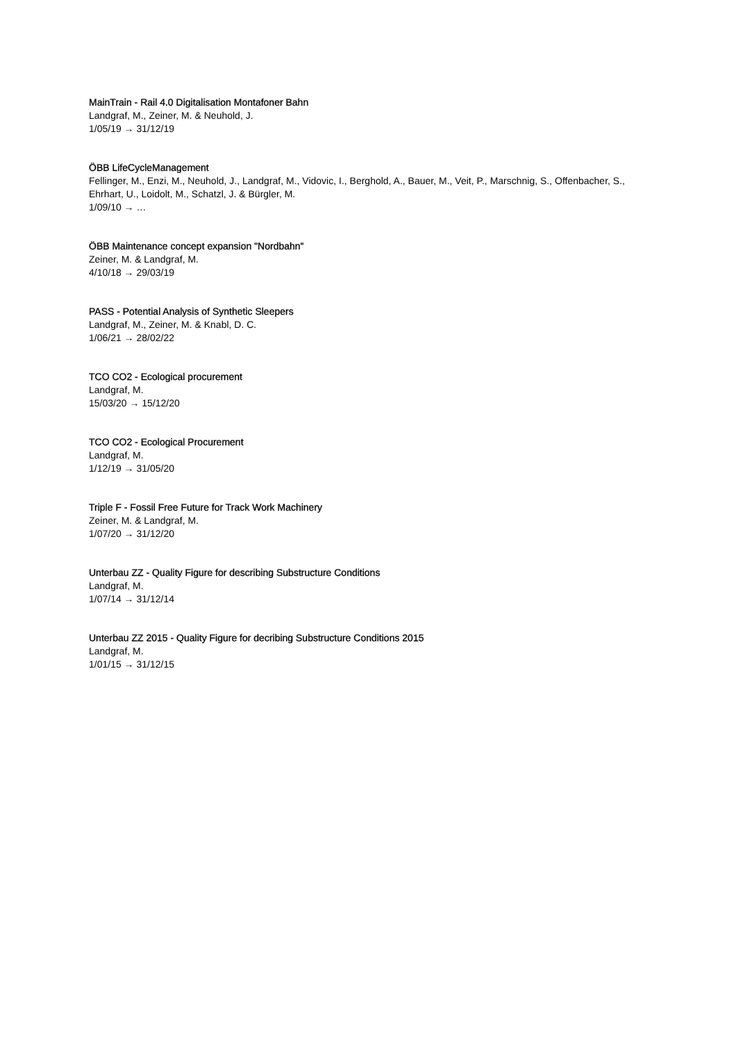MainTrain - Rail 4.0 Digitalisation Montafoner Bahn
Landgraf, M., Zeiner, M. & Neuhold, J.
1/05/19 → 31/12/19
ÖBB LifeCycleManagement
Fellinger, M., Enzi, M., Neuhold, J., Landgraf, M., Vidovic, I., Berghold, A., Bauer, M., Veit, P., Marschnig, S., Offenbacher, S., Ehrhart, U., Loidolt, M., Schatzl, J. & Bürgler, M.
1/09/10 → …
ÖBB Maintenance concept expansion "Nordbahn"
Zeiner, M. & Landgraf, M.
4/10/18 → 29/03/19
PASS - Potential Analysis of Synthetic Sleepers
Landgraf, M., Zeiner, M. & Knabl, D. C.
1/06/21 → 28/02/22
TCO CO2 - Ecological procurement
Landgraf, M.
15/03/20 → 15/12/20
TCO CO2 - Ecological Procurement
Landgraf, M.
1/12/19 → 31/05/20
Triple F - Fossil Free Future for Track Work Machinery
Zeiner, M. & Landgraf, M.
1/07/20 → 31/12/20
Unterbau ZZ - Quality Figure for describing Substructure Conditions
Landgraf, M.
1/07/14 → 31/12/14
Unterbau ZZ 2015 - Quality Figure for decribing Substructure Conditions 2015
Landgraf, M.
1/01/15 → 31/12/15